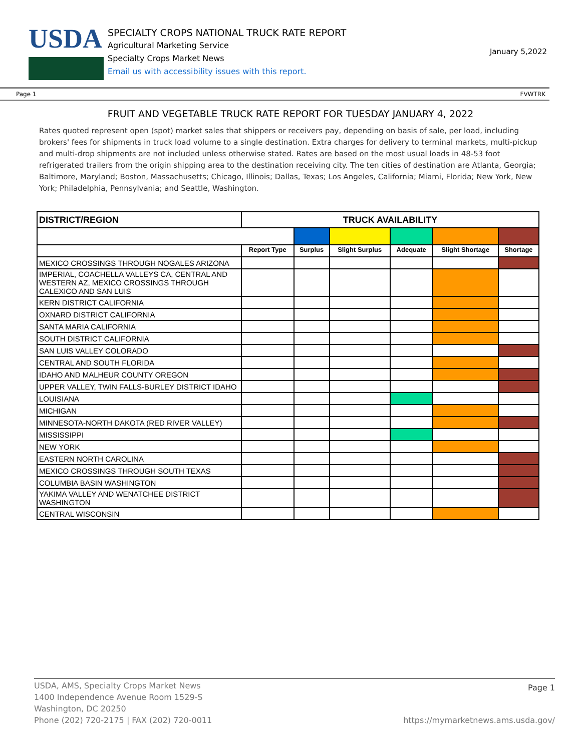USDA
SPECIALTY CROPS NATIONAL TRUCK RATE REPORT
Agricultural Marketing Service
Specialty Crops Market News
Email us with accessibility issues with this report.
January 5,2022
Page 1 FVWTRK
FRUIT AND VEGETABLE TRUCK RATE REPORT FOR TUESDAY JANUARY 4, 2022
Rates quoted represent open (spot) market sales that shippers or receivers pay, depending on basis of sale, per load, including brokers' fees for shipments in truck load volume to a single destination. Extra charges for delivery to terminal markets, multi-pickup and multi-drop shipments are not included unless otherwise stated. Rates are based on the most usual loads in 48-53 foot refrigerated trailers from the origin shipping area to the destination receiving city. The ten cities of destination are Atlanta, Georgia; Baltimore, Maryland; Boston, Massachusetts; Chicago, Illinois; Dallas, Texas; Los Angeles, California; Miami, Florida; New York, New York; Philadelphia, Pennsylvania; and Seattle, Washington.
| DISTRICT/REGION | TRUCK AVAILABILITY | | | | | |
| | Report Type | Surplus | Slight Surplus | Adequate | Slight Shortage | Shortage |
| MEXICO CROSSINGS THROUGH NOGALES ARIZONA | | | | | | |
| IMPERIAL, COACHELLA VALLEYS CA, CENTRAL AND WESTERN AZ, MEXICO CROSSINGS THROUGH CALEXICO AND SAN LUIS | | | | | | |
| KERN DISTRICT CALIFORNIA | | | | | | |
| OXNARD DISTRICT CALIFORNIA | | | | | | |
| SANTA MARIA CALIFORNIA | | | | | | |
| SOUTH DISTRICT CALIFORNIA | | | | | | |
| SAN LUIS VALLEY COLORADO | | | | | | |
| CENTRAL AND SOUTH FLORIDA | | | | | | |
| IDAHO AND MALHEUR COUNTY OREGON | | | | | | |
| UPPER VALLEY, TWIN FALLS-BURLEY DISTRICT IDAHO | | | | | | |
| LOUISIANA | | | | | | |
| MICHIGAN | | | | | | |
| MINNESOTA-NORTH DAKOTA (RED RIVER VALLEY) | | | | | | |
| MISSISSIPPI | | | | | | |
| NEW YORK | | | | | | |
| EASTERN NORTH CAROLINA | | | | | | |
| MEXICO CROSSINGS THROUGH SOUTH TEXAS | | | | | | |
| COLUMBIA BASIN WASHINGTON | | | | | | |
| YAKIMA VALLEY AND WENATCHEE DISTRICT WASHINGTON | | | | | | |
| CENTRAL WISCONSIN | | | | | | |
USDA, AMS, Specialty Crops Market News
1400 Independence Avenue Room 1529-S
Washington, DC 20250
Phone (202) 720-2175 | FAX (202) 720-0011
Page 1
https://mymarketnews.ams.usda.gov/